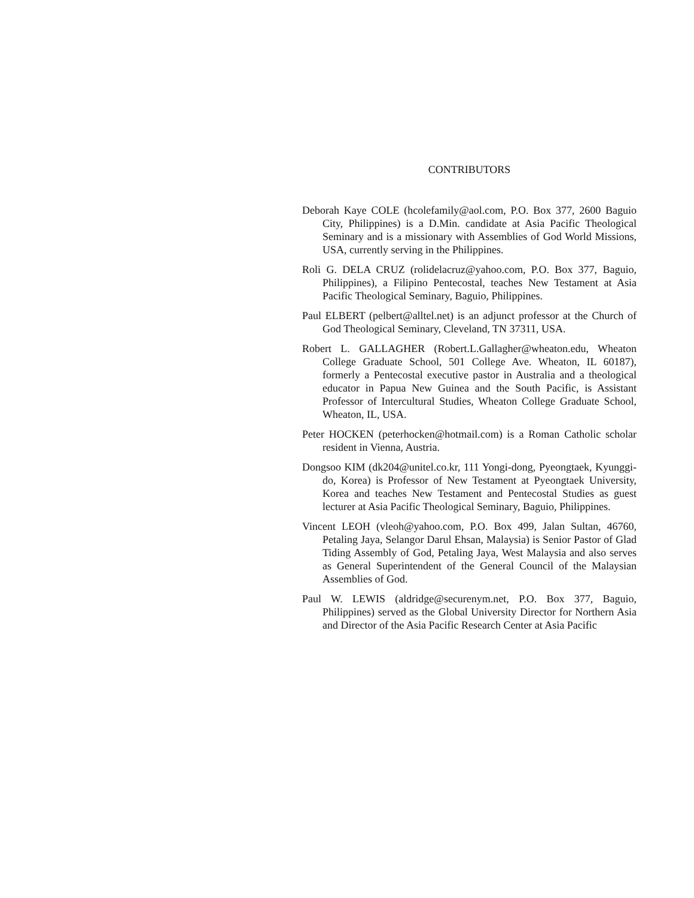CONTRIBUTORS
Deborah Kaye COLE (hcolefamily@aol.com, P.O. Box 377, 2600 Baguio City, Philippines) is a D.Min. candidate at Asia Pacific Theological Seminary and is a missionary with Assemblies of God World Missions, USA, currently serving in the Philippines.
Roli G. DELA CRUZ (rolidelacruz@yahoo.com, P.O. Box 377, Baguio, Philippines), a Filipino Pentecostal, teaches New Testament at Asia Pacific Theological Seminary, Baguio, Philippines.
Paul ELBERT (pelbert@alltel.net) is an adjunct professor at the Church of God Theological Seminary, Cleveland, TN 37311, USA.
Robert L. GALLAGHER (Robert.L.Gallagher@wheaton.edu, Wheaton College Graduate School, 501 College Ave. Wheaton, IL 60187), formerly a Pentecostal executive pastor in Australia and a theological educator in Papua New Guinea and the South Pacific, is Assistant Professor of Intercultural Studies, Wheaton College Graduate School, Wheaton, IL, USA.
Peter HOCKEN (peterhocken@hotmail.com) is a Roman Catholic scholar resident in Vienna, Austria.
Dongsoo KIM (dk204@unitel.co.kr, 111 Yongi-dong, Pyeongtaek, Kyunggi-do, Korea) is Professor of New Testament at Pyeongtaek University, Korea and teaches New Testament and Pentecostal Studies as guest lecturer at Asia Pacific Theological Seminary, Baguio, Philippines.
Vincent LEOH (vleoh@yahoo.com, P.O. Box 499, Jalan Sultan, 46760, Petaling Jaya, Selangor Darul Ehsan, Malaysia) is Senior Pastor of Glad Tiding Assembly of God, Petaling Jaya, West Malaysia and also serves as General Superintendent of the General Council of the Malaysian Assemblies of God.
Paul W. LEWIS (aldridge@securenym.net, P.O. Box 377, Baguio, Philippines) served as the Global University Director for Northern Asia and Director of the Asia Pacific Research Center at Asia Pacific